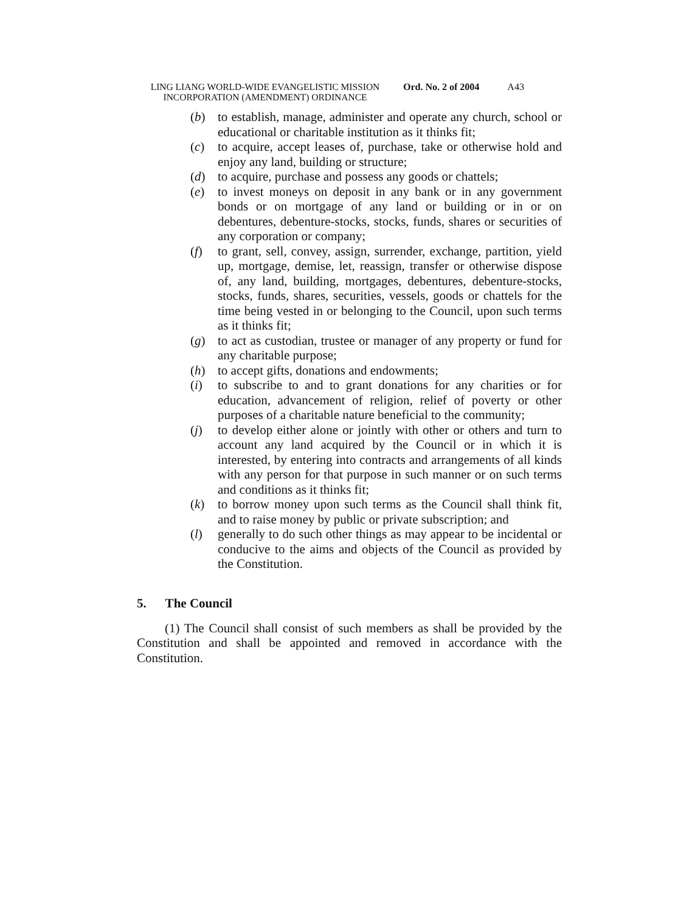LING LIANG WORLD-WIDE EVANGELISTIC MISSION INCORPORATION (AMENDMENT) ORDINANCE
Ord. No. 2 of 2004 A43
(b) to establish, manage, administer and operate any church, school or educational or charitable institution as it thinks fit;
(c) to acquire, accept leases of, purchase, take or otherwise hold and enjoy any land, building or structure;
(d) to acquire, purchase and possess any goods or chattels;
(e) to invest moneys on deposit in any bank or in any government bonds or on mortgage of any land or building or in or on debentures, debenture-stocks, stocks, funds, shares or securities of any corporation or company;
(f) to grant, sell, convey, assign, surrender, exchange, partition, yield up, mortgage, demise, let, reassign, transfer or otherwise dispose of, any land, building, mortgages, debentures, debenture-stocks, stocks, funds, shares, securities, vessels, goods or chattels for the time being vested in or belonging to the Council, upon such terms as it thinks fit;
(g) to act as custodian, trustee or manager of any property or fund for any charitable purpose;
(h) to accept gifts, donations and endowments;
(i) to subscribe to and to grant donations for any charities or for education, advancement of religion, relief of poverty or other purposes of a charitable nature beneficial to the community;
(j) to develop either alone or jointly with other or others and turn to account any land acquired by the Council or in which it is interested, by entering into contracts and arrangements of all kinds with any person for that purpose in such manner or on such terms and conditions as it thinks fit;
(k) to borrow money upon such terms as the Council shall think fit, and to raise money by public or private subscription; and
(l) generally to do such other things as may appear to be incidental or conducive to the aims and objects of the Council as provided by the Constitution.
5. The Council
(1) The Council shall consist of such members as shall be provided by the Constitution and shall be appointed and removed in accordance with the Constitution.